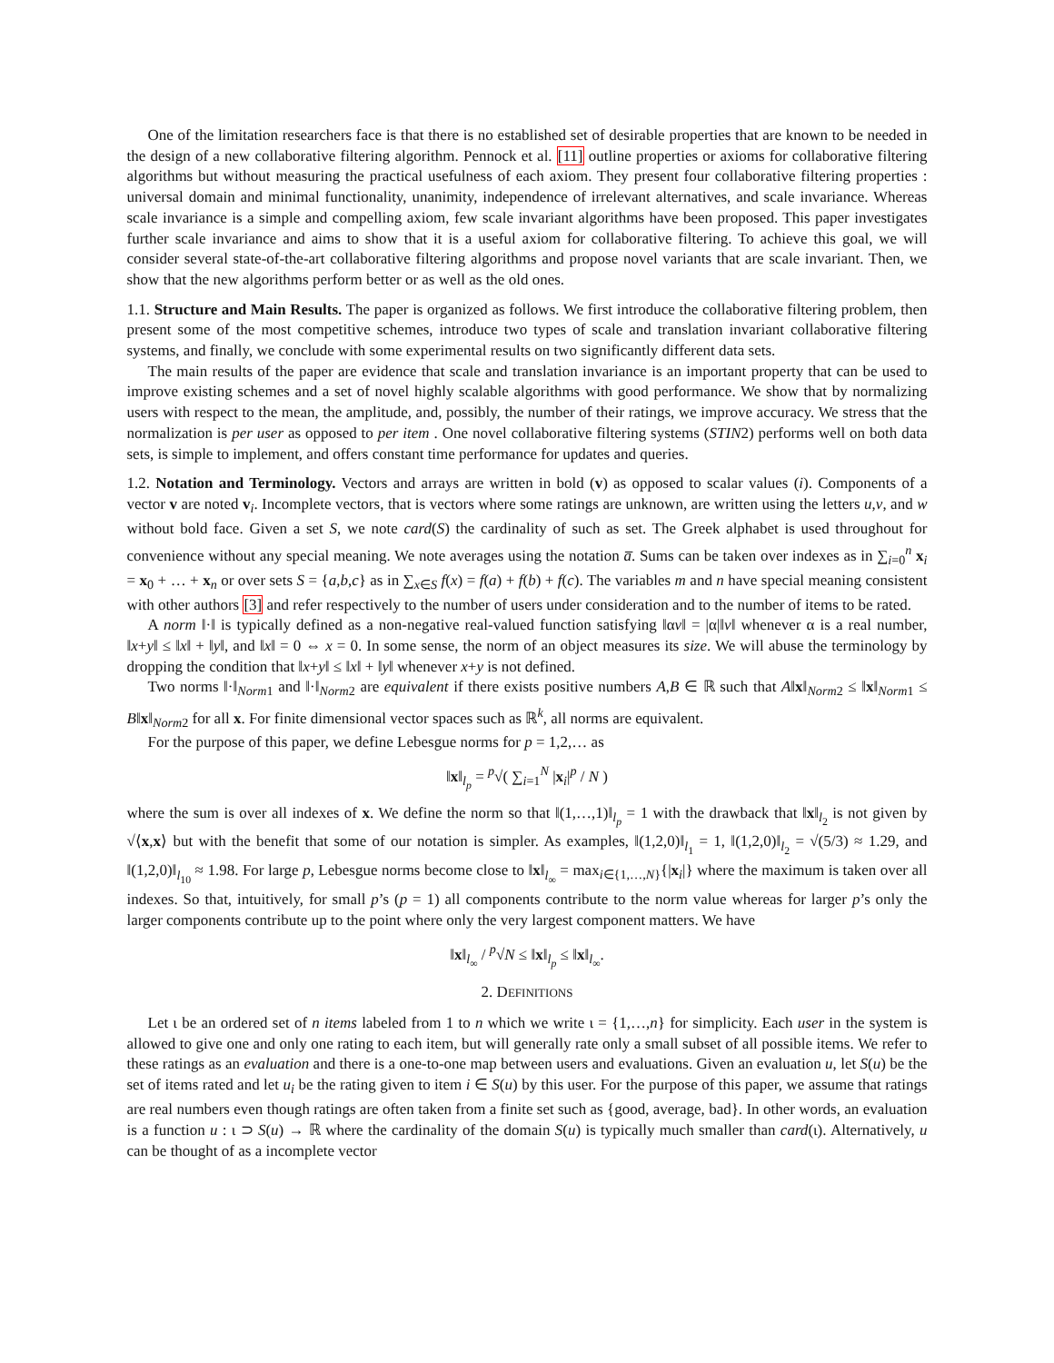One of the limitation researchers face is that there is no established set of desirable properties that are known to be needed in the design of a new collaborative filtering algorithm. Pennock et al. [11] outline properties or axioms for collaborative filtering algorithms but without measuring the practical usefulness of each axiom. They present four collaborative filtering properties : universal domain and minimal functionality, unanimity, independence of irrelevant alternatives, and scale invariance. Whereas scale invariance is a simple and compelling axiom, few scale invariant algorithms have been proposed. This paper investigates further scale invariance and aims to show that it is a useful axiom for collaborative filtering. To achieve this goal, we will consider several state-of-the-art collaborative filtering algorithms and propose novel variants that are scale invariant. Then, we show that the new algorithms perform better or as well as the old ones.
1.1. Structure and Main Results. The paper is organized as follows. We first introduce the collaborative filtering problem, then present some of the most competitive schemes, introduce two types of scale and translation invariant collaborative filtering systems, and finally, we conclude with some experimental results on two significantly different data sets.
The main results of the paper are evidence that scale and translation invariance is an important property that can be used to improve existing schemes and a set of novel highly scalable algorithms with good performance. We show that by normalizing users with respect to the mean, the amplitude, and, possibly, the number of their ratings, we improve accuracy. We stress that the normalization is per user as opposed to per item . One novel collaborative filtering systems (STIN2) performs well on both data sets, is simple to implement, and offers constant time performance for updates and queries.
1.2. Notation and Terminology. Vectors and arrays are written in bold (v) as opposed to scalar values (i). Components of a vector v are noted v<sub>i</sub>. Incomplete vectors, that is vectors where some ratings are unknown, are written using the letters u,v, and w without bold face. Given a set S, we note card(S) the cardinality of such as set. The Greek alphabet is used throughout for convenience without any special meaning. We note averages using the notation a̅. Sums can be taken over indexes as in ∑<sub>i=0</sub><sup>n</sup> x<sub>i</sub> = x<sub>0</sub> + … + x<sub>n</sub> or over sets S = {a,b,c} as in ∑<sub>x∈S</sub> f(x) = f(a) + f(b) + f(c). The variables m and n have special meaning consistent with other authors [3] and refer respectively to the number of users under consideration and to the number of items to be rated.
A norm ‖·‖ is typically defined as a non-negative real-valued function satisfying ‖αv‖ = |α|‖v‖ whenever α is a real number, ‖x+y‖ ≤ ‖x‖ + ‖y‖, and ‖x‖ = 0 ⇔ x = 0. In some sense, the norm of an object measures its size. We will abuse the terminology by dropping the condition that ‖x+y‖ ≤ ‖x‖ + ‖y‖ whenever x+y is not defined.
Two norms ‖·‖<sub>Norm1</sub> and ‖·‖<sub>Norm2</sub> are equivalent if there exists positive numbers A,B ∈ ℝ such that A‖x‖<sub>Norm2</sub> ≤ ‖x‖<sub>Norm1</sub> ≤ B‖x‖<sub>Norm2</sub> for all x. For finite dimensional vector spaces such as ℝ<sup>k</sup>, all norms are equivalent.
For the purpose of this paper, we define Lebesgue norms for p = 1,2,… as
‖x‖<sub>l<sub>p</sub></sub> = <sup>p</sup>√( ∑<sub>i=1</sub><sup>N</sup> |x<sub>i</sub>|<sup>p</sup> / N )
where the sum is over all indexes of x. We define the norm so that ‖(1,…,1)‖<sub>l<sub>p</sub></sub> = 1 with the drawback that ‖x‖<sub>l<sub>2</sub></sub> is not given by √⟨x,x⟩ but with the benefit that some of our notation is simpler. As examples, ‖(1,2,0)‖<sub>l<sub>1</sub></sub> = 1, ‖(1,2,0)‖<sub>l<sub>2</sub></sub> = √(5/3) ≈ 1.29, and ‖(1,2,0)‖<sub>l<sub>10</sub></sub> ≈ 1.98. For large p, Lebesgue norms become close to ‖x‖<sub>l<sub>∞</sub></sub> = max<sub>i∈{1,…,N}</sub>{|x<sub>i</sub>|} where the maximum is taken over all indexes. So that, intuitively, for small p’s (p = 1) all components contribute to the norm value whereas for larger p’s only the larger components contribute up to the point where only the very largest component matters. We have
‖x‖<sub>l<sub>∞</sub></sub> / <sup>p</sup>√N ≤ ‖x‖<sub>l<sub>p</sub></sub> ≤ ‖x‖<sub>l<sub>∞</sub></sub>.
2. DEFINITIONS
Let ι be an ordered set of n items labeled from 1 to n which we write ι = {1,…,n} for simplicity. Each user in the system is allowed to give one and only one rating to each item, but will generally rate only a small subset of all possible items. We refer to these ratings as an evaluation and there is a one-to-one map between users and evaluations. Given an evaluation u, let S(u) be the set of items rated and let u<sub>i</sub> be the rating given to item i ∈ S(u) by this user. For the purpose of this paper, we assume that ratings are real numbers even though ratings are often taken from a finite set such as {good, average, bad}. In other words, an evaluation is a function u : ι ⊃ S(u) → ℝ where the cardinality of the domain S(u) is typically much smaller than card(ι). Alternatively, u can be thought of as a incomplete vector